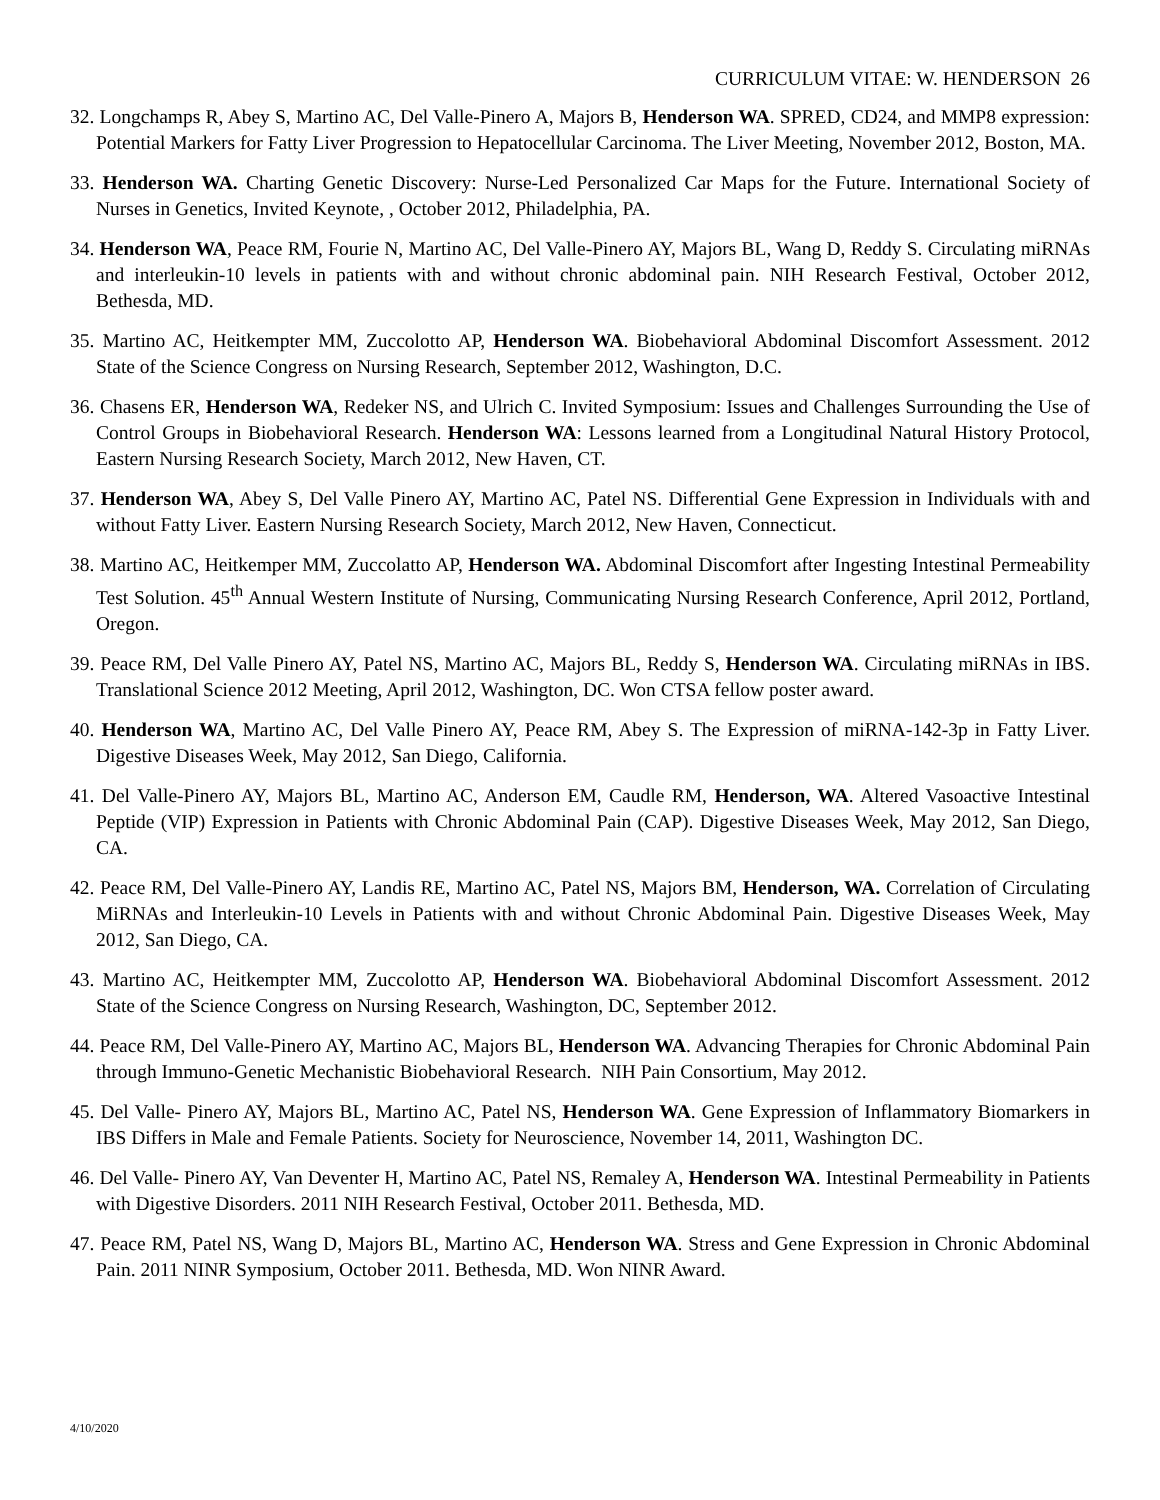CURRICULUM VITAE: W. HENDERSON 26
32. Longchamps R, Abey S, Martino AC, Del Valle-Pinero A, Majors B, Henderson WA. SPRED, CD24, and MMP8 expression: Potential Markers for Fatty Liver Progression to Hepatocellular Carcinoma. The Liver Meeting, November 2012, Boston, MA.
33. Henderson WA. Charting Genetic Discovery: Nurse-Led Personalized Car Maps for the Future. International Society of Nurses in Genetics, Invited Keynote, , October 2012, Philadelphia, PA.
34. Henderson WA, Peace RM, Fourie N, Martino AC, Del Valle-Pinero AY, Majors BL, Wang D, Reddy S. Circulating miRNAs and interleukin-10 levels in patients with and without chronic abdominal pain. NIH Research Festival, October 2012, Bethesda, MD.
35. Martino AC, Heitkempter MM, Zuccolotto AP, Henderson WA. Biobehavioral Abdominal Discomfort Assessment. 2012 State of the Science Congress on Nursing Research, September 2012, Washington, D.C.
36. Chasens ER, Henderson WA, Redeker NS, and Ulrich C. Invited Symposium: Issues and Challenges Surrounding the Use of Control Groups in Biobehavioral Research. Henderson WA: Lessons learned from a Longitudinal Natural History Protocol, Eastern Nursing Research Society, March 2012, New Haven, CT.
37. Henderson WA, Abey S, Del Valle Pinero AY, Martino AC, Patel NS. Differential Gene Expression in Individuals with and without Fatty Liver. Eastern Nursing Research Society, March 2012, New Haven, Connecticut.
38. Martino AC, Heitkemper MM, Zuccolatto AP, Henderson WA. Abdominal Discomfort after Ingesting Intestinal Permeability Test Solution. 45<sup>th</sup> Annual Western Institute of Nursing, Communicating Nursing Research Conference, April 2012, Portland, Oregon.
39. Peace RM, Del Valle Pinero AY, Patel NS, Martino AC, Majors BL, Reddy S, Henderson WA. Circulating miRNAs in IBS. Translational Science 2012 Meeting, April 2012, Washington, DC. Won CTSA fellow poster award.
40. Henderson WA, Martino AC, Del Valle Pinero AY, Peace RM, Abey S. The Expression of miRNA-142-3p in Fatty Liver. Digestive Diseases Week, May 2012, San Diego, California.
41. Del Valle-Pinero AY, Majors BL, Martino AC, Anderson EM, Caudle RM, Henderson, WA. Altered Vasoactive Intestinal Peptide (VIP) Expression in Patients with Chronic Abdominal Pain (CAP). Digestive Diseases Week, May 2012, San Diego, CA.
42. Peace RM, Del Valle-Pinero AY, Landis RE, Martino AC, Patel NS, Majors BM, Henderson, WA. Correlation of Circulating MiRNAs and Interleukin-10 Levels in Patients with and without Chronic Abdominal Pain. Digestive Diseases Week, May 2012, San Diego, CA.
43. Martino AC, Heitkempter MM, Zuccolotto AP, Henderson WA. Biobehavioral Abdominal Discomfort Assessment. 2012 State of the Science Congress on Nursing Research, Washington, DC, September 2012.
44. Peace RM, Del Valle-Pinero AY, Martino AC, Majors BL, Henderson WA. Advancing Therapies for Chronic Abdominal Pain through Immuno-Genetic Mechanistic Biobehavioral Research. NIH Pain Consortium, May 2012.
45. Del Valle- Pinero AY, Majors BL, Martino AC, Patel NS, Henderson WA. Gene Expression of Inflammatory Biomarkers in IBS Differs in Male and Female Patients. Society for Neuroscience, November 14, 2011, Washington DC.
46. Del Valle- Pinero AY, Van Deventer H, Martino AC, Patel NS, Remaley A, Henderson WA. Intestinal Permeability in Patients with Digestive Disorders. 2011 NIH Research Festival, October 2011. Bethesda, MD.
47. Peace RM, Patel NS, Wang D, Majors BL, Martino AC, Henderson WA. Stress and Gene Expression in Chronic Abdominal Pain. 2011 NINR Symposium, October 2011. Bethesda, MD. Won NINR Award.
4/10/2020